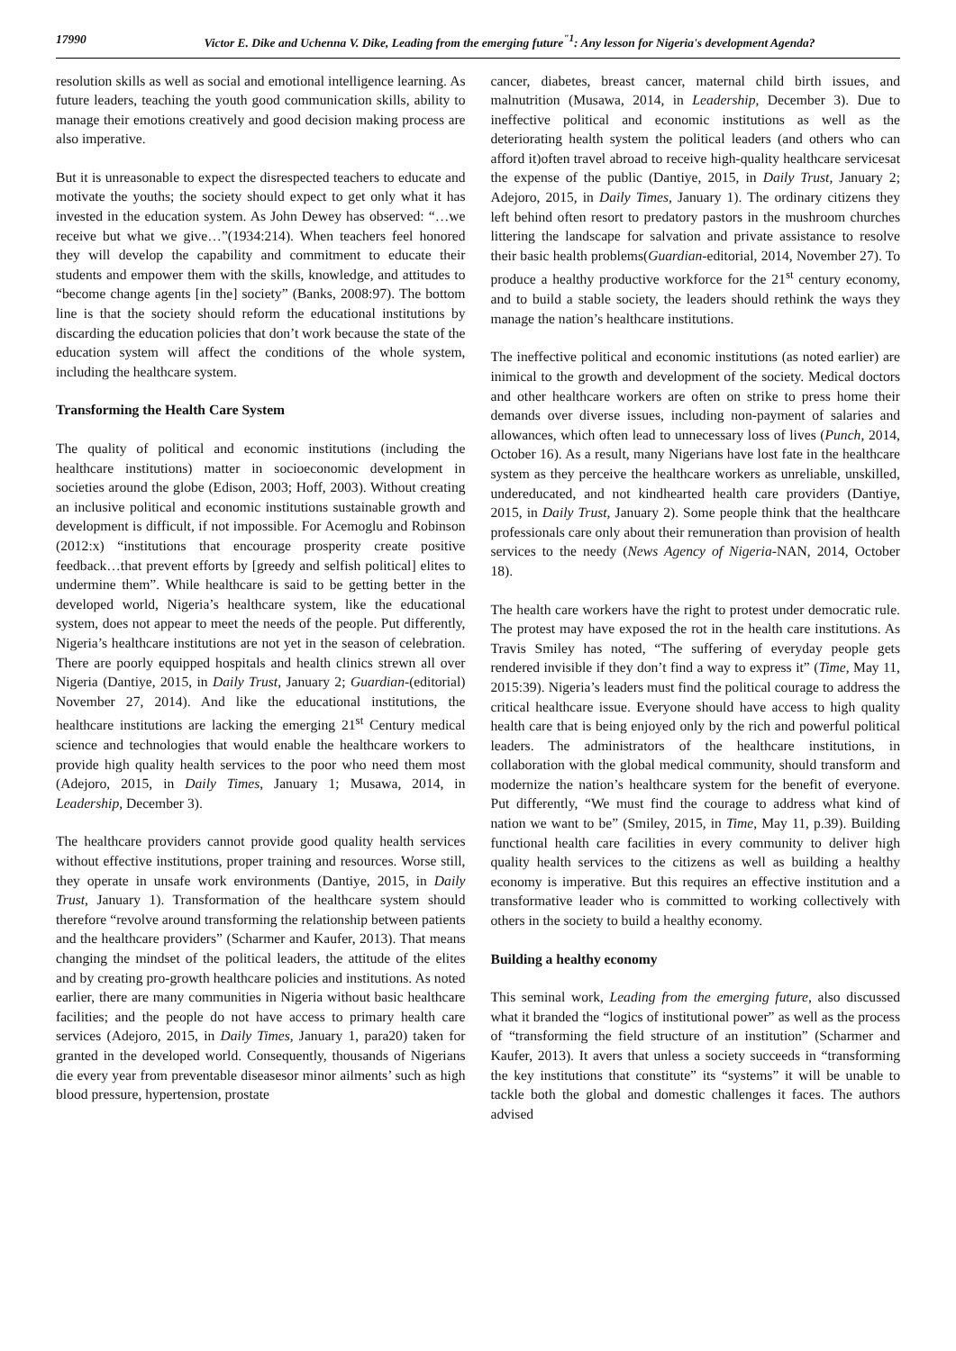17990 Victor E. Dike and Uchenna V. Dike, Leading from the emerging future<sup>"1</sup>: Any lesson for Nigeria's development Agenda?
resolution skills as well as social and emotional intelligence learning. As future leaders, teaching the youth good communication skills, ability to manage their emotions creatively and good decision making process are also imperative.
But it is unreasonable to expect the disrespected teachers to educate and motivate the youths; the society should expect to get only what it has invested in the education system. As John Dewey has observed: “…we receive but what we give…”(1934:214). When teachers feel honored they will develop the capability and commitment to educate their students and empower them with the skills, knowledge, and attitudes to “become change agents [in the] society” (Banks, 2008:97). The bottom line is that the society should reform the educational institutions by discarding the education policies that don’t work because the state of the education system will affect the conditions of the whole system, including the healthcare system.
Transforming the Health Care System
The quality of political and economic institutions (including the healthcare institutions) matter in socioeconomic development in societies around the globe (Edison, 2003; Hoff, 2003). Without creating an inclusive political and economic institutions sustainable growth and development is difficult, if not impossible. For Acemoglu and Robinson (2012:x) “institutions that encourage prosperity create positive feedback…that prevent efforts by [greedy and selfish political] elites to undermine them”. While healthcare is said to be getting better in the developed world, Nigeria’s healthcare system, like the educational system, does not appear to meet the needs of the people. Put differently, Nigeria’s healthcare institutions are not yet in the season of celebration. There are poorly equipped hospitals and health clinics strewn all over Nigeria (Dantiye, 2015, in Daily Trust, January 2; Guardian-(editorial) November 27, 2014). And like the educational institutions, the healthcare institutions are lacking the emerging 21<sup>st</sup> Century medical science and technologies that would enable the healthcare workers to provide high quality health services to the poor who need them most (Adejoro, 2015, in Daily Times, January 1; Musawa, 2014, in Leadership, December 3).
The healthcare providers cannot provide good quality health services without effective institutions, proper training and resources. Worse still, they operate in unsafe work environments (Dantiye, 2015, in Daily Trust, January 1). Transformation of the healthcare system should therefore “revolve around transforming the relationship between patients and the healthcare providers” (Scharmer and Kaufer, 2013). That means changing the mindset of the political leaders, the attitude of the elites and by creating pro-growth healthcare policies and institutions. As noted earlier, there are many communities in Nigeria without basic healthcare facilities; and the people do not have access to primary health care services (Adejoro, 2015, in Daily Times, January 1, para20) taken for granted in the developed world. Consequently, thousands of Nigerians die every year from preventable diseasesor minor ailments’ such as high blood pressure, hypertension, prostate
cancer, diabetes, breast cancer, maternal child birth issues, and malnutrition (Musawa, 2014, in Leadership, December 3). Due to ineffective political and economic institutions as well as the deteriorating health system the political leaders (and others who can afford it)often travel abroad to receive high-quality healthcare servicesat the expense of the public (Dantiye, 2015, in Daily Trust, January 2; Adejoro, 2015, in Daily Times, January 1). The ordinary citizens they left behind often resort to predatory pastors in the mushroom churches littering the landscape for salvation and private assistance to resolve their basic health problems(Guardian-editorial, 2014, November 27). To produce a healthy productive workforce for the 21<sup>st</sup> century economy, and to build a stable society, the leaders should rethink the ways they manage the nation’s healthcare institutions.
The ineffective political and economic institutions (as noted earlier) are inimical to the growth and development of the society. Medical doctors and other healthcare workers are often on strike to press home their demands over diverse issues, including non-payment of salaries and allowances, which often lead to unnecessary loss of lives (Punch, 2014, October 16). As a result, many Nigerians have lost fate in the healthcare system as they perceive the healthcare workers as unreliable, unskilled, undereducated, and not kindhearted health care providers (Dantiye, 2015, in Daily Trust, January 2). Some people think that the healthcare professionals care only about their remuneration than provision of health services to the needy (News Agency of Nigeria-NAN, 2014, October 18).
The health care workers have the right to protest under democratic rule. The protest may have exposed the rot in the health care institutions. As Travis Smiley has noted, “The suffering of everyday people gets rendered invisible if they don’t find a way to express it” (Time, May 11, 2015:39). Nigeria’s leaders must find the political courage to address the critical healthcare issue. Everyone should have access to high quality health care that is being enjoyed only by the rich and powerful political leaders. The administrators of the healthcare institutions, in collaboration with the global medical community, should transform and modernize the nation’s healthcare system for the benefit of everyone. Put differently, “We must find the courage to address what kind of nation we want to be” (Smiley, 2015, in Time, May 11, p.39). Building functional health care facilities in every community to deliver high quality health services to the citizens as well as building a healthy economy is imperative. But this requires an effective institution and a transformative leader who is committed to working collectively with others in the society to build a healthy economy.
Building a healthy economy
This seminal work, Leading from the emerging future, also discussed what it branded the “logics of institutional power” as well as the process of “transforming the field structure of an institution” (Scharmer and Kaufer, 2013). It avers that unless a society succeeds in “transforming the key institutions that constitute” its “systems” it will be unable to tackle both the global and domestic challenges it faces. The authors advised